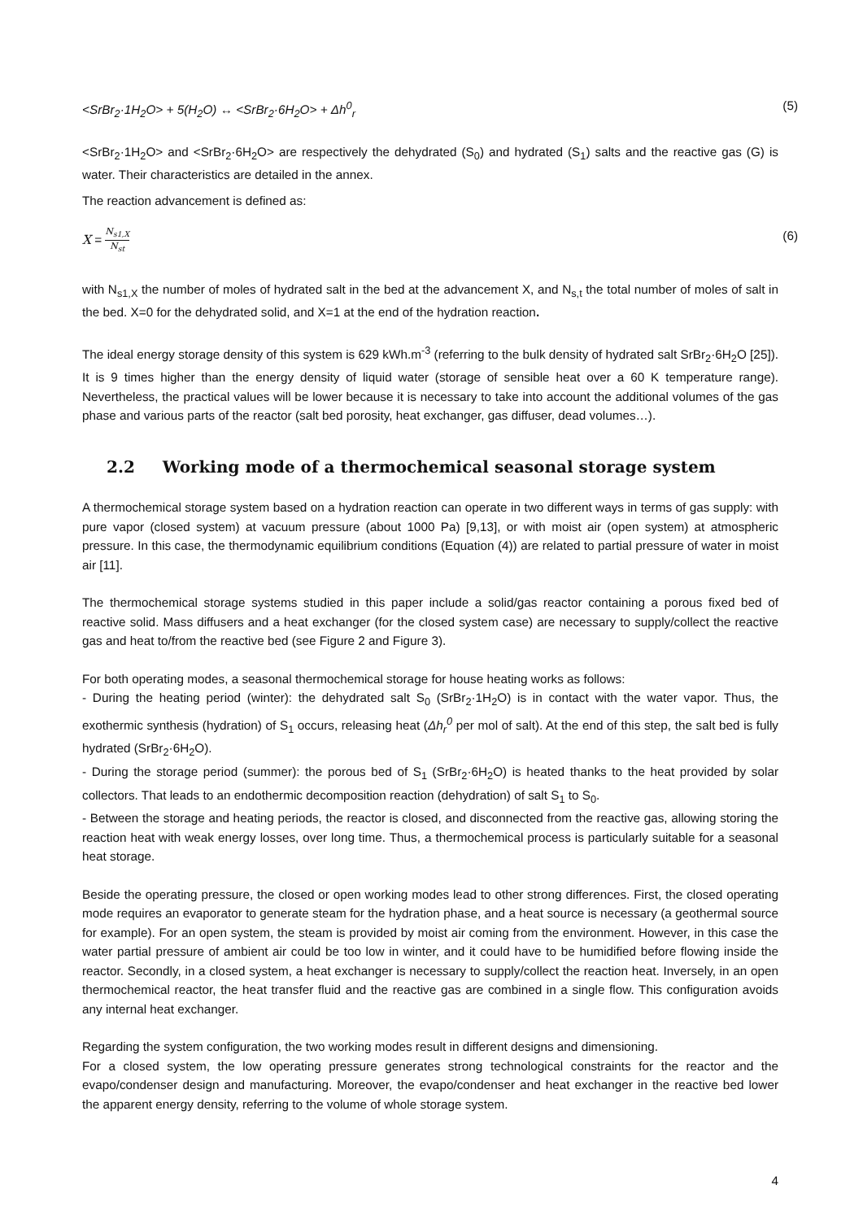<SrBr<sub>2</sub>·1H<sub>2</sub>O> + 5(H<sub>2</sub>O) ↔ <SrBr<sub>2</sub>·6H<sub>2</sub>O> + Δh<sup>0</sup><sub>r</sub> (5)
<SrBr<sub>2</sub>·1H<sub>2</sub>O> and <SrBr<sub>2</sub>·6H<sub>2</sub>O> are respectively the dehydrated (S<sub>0</sub>) and hydrated (S<sub>1</sub>) salts and the reactive gas (G) is water. Their characteristics are detailed in the annex.
The reaction advancement is defined as:
X = N<sub>s1,X</sub> N<sub>st</sub> (6)
with N<sub>s1,X</sub> the number of moles of hydrated salt in the bed at the advancement X, and N<sub>s,t</sub> the total number of moles of salt in the bed. X=0 for the dehydrated solid, and X=1 at the end of the hydration reaction.
The ideal energy storage density of this system is 629 kWh.m<sup>-3</sup> (referring to the bulk density of hydrated salt SrBr<sub>2</sub>·6H<sub>2</sub>O [25]). It is 9 times higher than the energy density of liquid water (storage of sensible heat over a 60 K temperature range). Nevertheless, the practical values will be lower because it is necessary to take into account the additional volumes of the gas phase and various parts of the reactor (salt bed porosity, heat exchanger, gas diffuser, dead volumes…).
2.2 Working mode of a thermochemical seasonal storage system
A thermochemical storage system based on a hydration reaction can operate in two different ways in terms of gas supply: with pure vapor (closed system) at vacuum pressure (about 1000 Pa) [9,13], or with moist air (open system) at atmospheric pressure. In this case, the thermodynamic equilibrium conditions (Equation (4)) are related to partial pressure of water in moist air [11].
The thermochemical storage systems studied in this paper include a solid/gas reactor containing a porous fixed bed of reactive solid. Mass diffusers and a heat exchanger (for the closed system case) are necessary to supply/collect the reactive gas and heat to/from the reactive bed (see Figure 2 and Figure 3).
For both operating modes, a seasonal thermochemical storage for house heating works as follows:
- During the heating period (winter): the dehydrated salt S<sub>0</sub> (SrBr<sub>2</sub>·1H<sub>2</sub>O) is in contact with the water vapor. Thus, the exothermic synthesis (hydration) of S<sub>1</sub> occurs, releasing heat (Δh<sub>r</sub><sup>0</sup> per mol of salt). At the end of this step, the salt bed is fully hydrated (SrBr<sub>2</sub>·6H<sub>2</sub>O).
- During the storage period (summer): the porous bed of S<sub>1</sub> (SrBr<sub>2</sub>·6H<sub>2</sub>O) is heated thanks to the heat provided by solar collectors. That leads to an endothermic decomposition reaction (dehydration) of salt S<sub>1</sub> to S<sub>0</sub>.
- Between the storage and heating periods, the reactor is closed, and disconnected from the reactive gas, allowing storing the reaction heat with weak energy losses, over long time. Thus, a thermochemical process is particularly suitable for a seasonal heat storage.
Beside the operating pressure, the closed or open working modes lead to other strong differences. First, the closed operating mode requires an evaporator to generate steam for the hydration phase, and a heat source is necessary (a geothermal source for example). For an open system, the steam is provided by moist air coming from the environment. However, in this case the water partial pressure of ambient air could be too low in winter, and it could have to be humidified before flowing inside the reactor. Secondly, in a closed system, a heat exchanger is necessary to supply/collect the reaction heat. Inversely, in an open thermochemical reactor, the heat transfer fluid and the reactive gas are combined in a single flow. This configuration avoids any internal heat exchanger.
Regarding the system configuration, the two working modes result in different designs and dimensioning.
For a closed system, the low operating pressure generates strong technological constraints for the reactor and the evapo/condenser design and manufacturing. Moreover, the evapo/condenser and heat exchanger in the reactive bed lower the apparent energy density, referring to the volume of whole storage system.
4